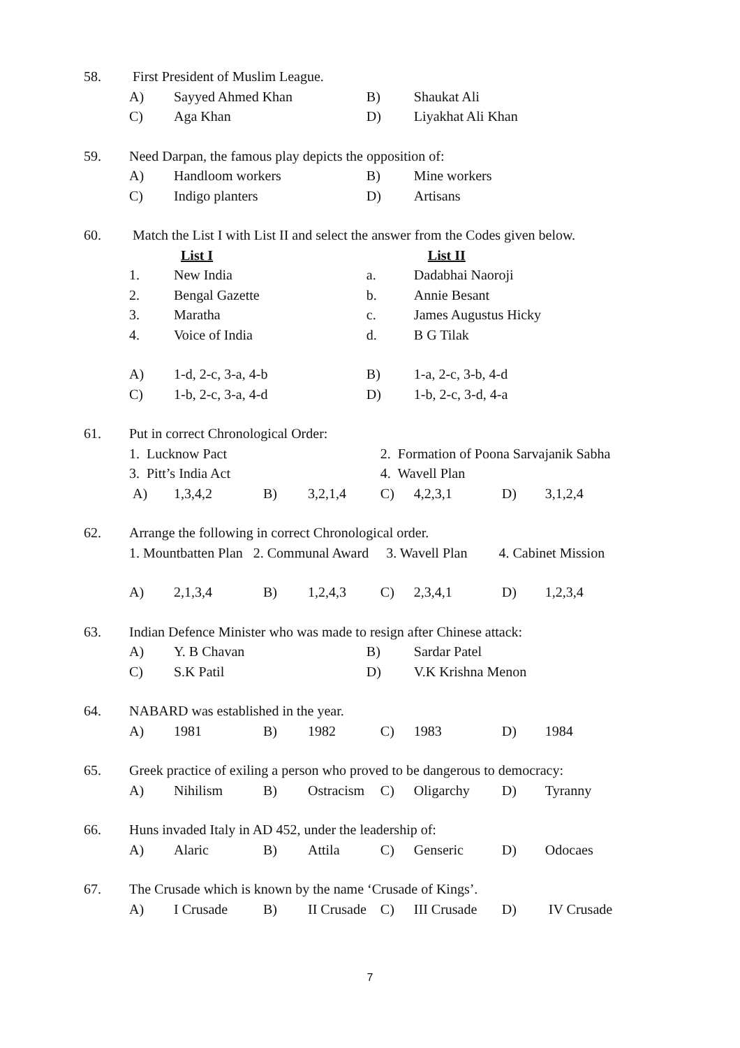| 58. | First President of Muslim League. | | | | | | | |
| | A) | Sayyed Ahmed Khan | | | B) | Shaukat Ali | | |
| | C) | Aga Khan | | | D) | Liyakhat Ali Khan | | |
| 59. | Need Darpan, the famous play depicts the opposition of: | | | | | | | |
| | A) | Handloom workers | | | B) | Mine workers | | |
| | C) | Indigo planters | | | D) | Artisans | | |
| 60. | Match the List I with List II and select the answer from the Codes given below. | | | | | | | |
| | | List I | | | | List II | | |
| | 1. | New India | | | a. | Dadabhai Naoroji | | |
| | 2. | Bengal Gazette | | | b. | Annie Besant | | |
| | 3. | Maratha | | | c. | James Augustus Hicky | | |
| | 4. | Voice of India | | | d. | B G Tilak | | |
| | A) | 1-d, 2-c, 3-a, 4-b | | | B) | 1-a, 2-c, 3-b, 4-d | | |
| | C) | 1-b, 2-c, 3-a, 4-d | | | D) | 1-b, 2-c, 3-d, 4-a | | |
| 61. | Put in correct Chronological Order: | | | | | | | |
| | 1. Lucknow Pact | | | | 2. Formation of Poona Sarvajanik Sabha | | | |
| | 3. Pitt’s India Act | | | | 4. Wavell Plan | | | |
| | A) | 1,3,4,2 | B) | 3,2,1,4 | C) | 4,2,3,1 | D) | 3,1,2,4 |
| 62. | Arrange the following in correct Chronological order. | | | | | | | |
| | 1. Mountbatten Plan 2. Communal Award 3. Wavell Plan 4. Cabinet Mission | | | | | | | |
| | A) | 2,1,3,4 | B) | 1,2,4,3 | C) | 2,3,4,1 | D) | 1,2,3,4 |
| 63. | Indian Defence Minister who was made to resign after Chinese attack: | | | | | | | |
| | A) | Y. B Chavan | | | B) | Sardar Patel | | |
| | C) | S.K Patil | | | D) | V.K Krishna Menon | | |
| 64. | NABARD was established in the year. | | | | | | | |
| | A) | 1981 | B) | 1982 | C) | 1983 | D) | 1984 |
| 65. | Greek practice of exiling a person who proved to be dangerous to democracy: | | | | | | | |
| | A) | Nihilism | B) | Ostracism | C) | Oligarchy | D) | Tyranny |
| 66. | Huns invaded Italy in AD 452, under the leadership of: | | | | | | | |
| | A) | Alaric | B) | Attila | C) | Genseric | D) | Odocaes |
| 67. | The Crusade which is known by the name ‘Crusade of Kings’. | | | | | | | |
| | A) | I Crusade | B) | II Crusade | C) | III Crusade | D) | IV Crusade |
7